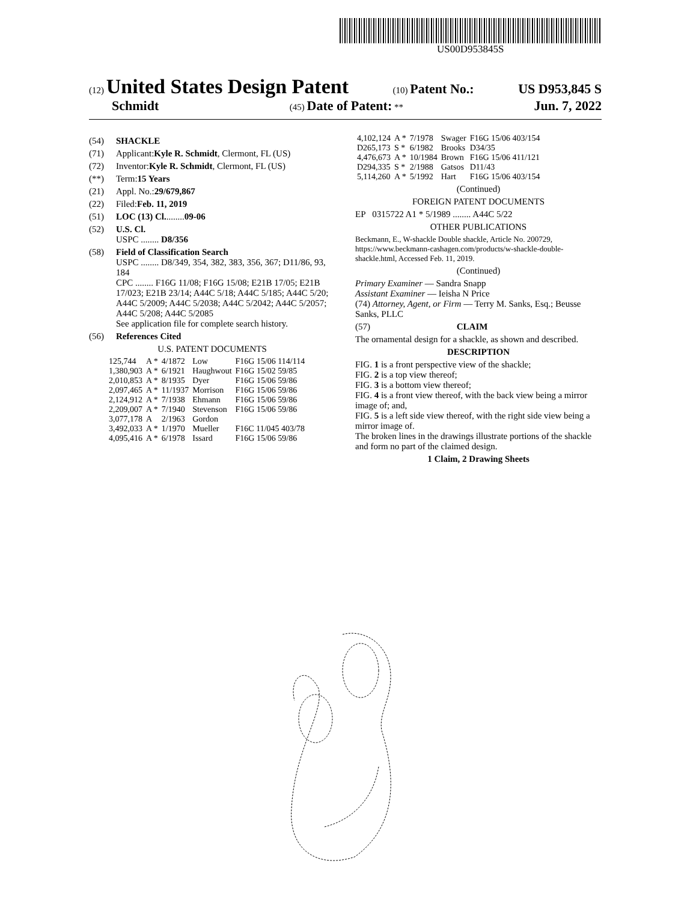US00D953845S
(12) United States Design Patent (10) Patent No.: US D953,845 S
Schmidt (45) Date of Patent: ** Jun. 7, 2022
(54) SHACKLE
(71) Applicant: Kyle R. Schmidt, Clermont, FL (US)
(72) Inventor: Kyle R. Schmidt, Clermont, FL (US)
(**) Term: 15 Years
(21) Appl. No.: 29/679,867
(22) Filed: Feb. 11, 2019
(51) LOC (13) Cl. ........ 09-06
(52) U.S. Cl.
USPC ........ D8/356
(58) Field of Classification Search
USPC ........ D8/349, 354, 382, 383, 356, 367; D11/86, 93, 184
CPC ........ F16G 11/08; F16G 15/08; E21B 17/05; E21B 17/023; E21B 23/14; A44C 5/18; A44C 5/185; A44C 5/20; A44C 5/2009; A44C 5/2038; A44C 5/2042; A44C 5/2057; A44C 5/208; A44C 5/2085
See application file for complete search history.
(56) References Cited
U.S. PATENT DOCUMENTS
| 125,744 | A * | 4/1872 | Low | F16G 15/06 114/114 |
| 1,380,903 | A * | 6/1921 | Haughwout | F16G 15/02 59/85 |
| 2,010,853 | A * | 8/1935 | Dyer | F16G 15/06 59/86 |
| 2,097,465 | A * | 11/1937 | Morrison | F16G 15/06 59/86 |
| 2,124,912 | A * | 7/1938 | Ehmann | F16G 15/06 59/86 |
| 2,209,007 | A * | 7/1940 | Stevenson | F16G 15/06 59/86 |
| 3,077,178 | A | 2/1963 | Gordon | |
| 3,492,033 | A * | 1/1970 | Mueller | F16C 11/045 403/78 |
| 4,095,416 | A * | 6/1978 | Issard | F16G 15/06 59/86 |
| 4,102,124 | A * | 7/1978 | Swager | F16G 15/06 403/154 |
| D265,173 | S * | 6/1982 | Brooks | D34/35 |
| 4,476,673 | A * | 10/1984 | Brown | F16G 15/06 411/121 |
| D294,335 | S * | 2/1988 | Gatsos | D11/43 |
| 5,114,260 | A * | 5/1992 | Hart | F16G 15/06 403/154 |
(Continued)
FOREIGN PATENT DOCUMENTS
EP 0315722 A1 * 5/1989 ........ A44C 5/22
OTHER PUBLICATIONS
Beckmann, E., W-shackle Double shackle, Article No. 200729, https://www.beckmann-cashagen.com/products/w-shackle-double-shackle.html, Accessed Feb. 11, 2019.
(Continued)
Primary Examiner — Sandra Snapp
Assistant Examiner — Ieisha N Price
(74) Attorney, Agent, or Firm — Terry M. Sanks, Esq.; Beusse Sanks, PLLC
(57) CLAIM
The ornamental design for a shackle, as shown and described.
DESCRIPTION
FIG. 1 is a front perspective view of the shackle;
FIG. 2 is a top view thereof;
FIG. 3 is a bottom view thereof;
FIG. 4 is a front view thereof, with the back view being a mirror image of; and,
FIG. 5 is a left side view thereof, with the right side view being a mirror image of.
The broken lines in the drawings illustrate portions of the shackle and form no part of the claimed design.
1 Claim, 2 Drawing Sheets